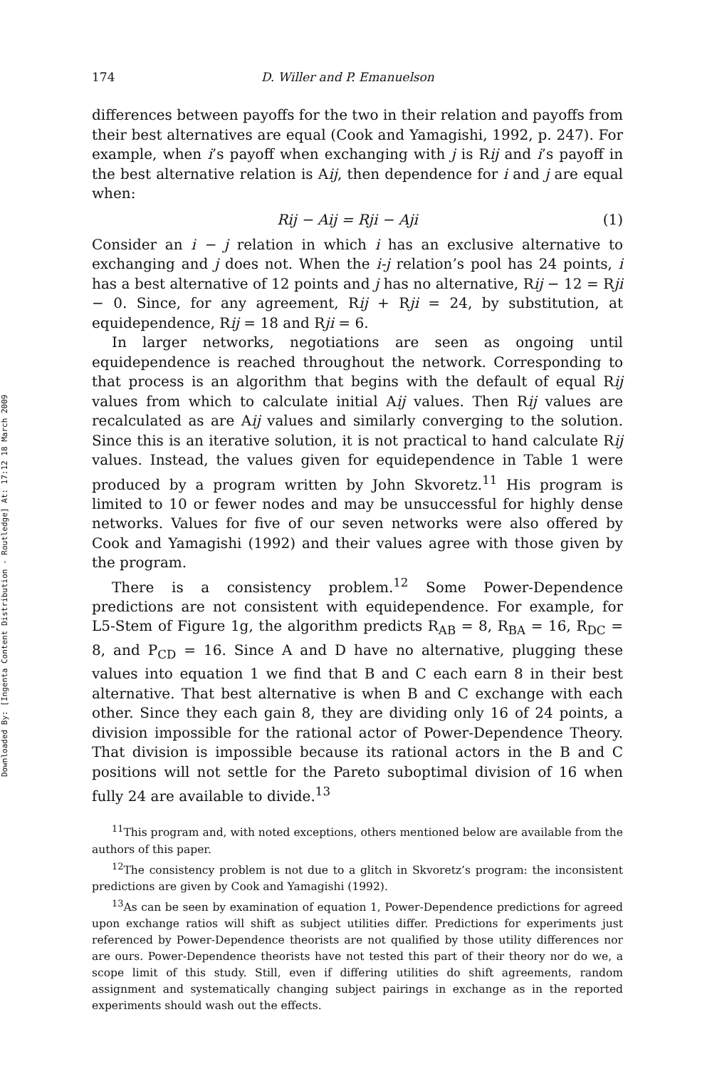Downloaded By: [Ingenta Content Distribution - Routledge] At: 17:12 18 March 2009
174 D. Willer and P. Emanuelson
differences between payoffs for the two in their relation and payoffs from their best alternatives are equal (Cook and Yamagishi, 1992, p. 247). For example, when i’s payoff when exchanging with j is Rij and i’s payoff in the best alternative relation is Aij, then dependence for i and j are equal when:
Rij − Aij = Rji − Aji (1)
Consider an i − j relation in which i has an exclusive alternative to exchanging and j does not. When the i-j relation’s pool has 24 points, i has a best alternative of 12 points and j has no alternative, Rij − 12 = Rji − 0. Since, for any agreement, Rij + Rji = 24, by substitution, at equidependence, Rij = 18 and Rji = 6.
In larger networks, negotiations are seen as ongoing until equidependence is reached throughout the network. Corresponding to that process is an algorithm that begins with the default of equal Rij values from which to calculate initial Aij values. Then Rij values are recalculated as are Aij values and similarly converging to the solution. Since this is an iterative solution, it is not practical to hand calculate Rij values. Instead, the values given for equidependence in Table 1 were produced by a program written by John Skvoretz.<sup>11</sup> His program is limited to 10 or fewer nodes and may be unsuccessful for highly dense networks. Values for five of our seven networks were also offered by Cook and Yamagishi (1992) and their values agree with those given by the program.
There is a consistency problem.<sup>12</sup> Some Power-Dependence predictions are not consistent with equidependence. For example, for L5-Stem of Figure 1g, the algorithm predicts R<sub>AB</sub> = 8, R<sub>BA</sub> = 16, R<sub>DC</sub> = 8, and P<sub>CD</sub> = 16. Since A and D have no alternative, plugging these values into equation 1 we find that B and C each earn 8 in their best alternative. That best alternative is when B and C exchange with each other. Since they each gain 8, they are dividing only 16 of 24 points, a division impossible for the rational actor of Power-Dependence Theory. That division is impossible because its rational actors in the B and C positions will not settle for the Pareto suboptimal division of 16 when fully 24 are available to divide.<sup>13</sup>
<sup>11</sup> This program and, with noted exceptions, others mentioned below are available from the authors of this paper.
<sup>12</sup> The consistency problem is not due to a glitch in Skvoretz’s program: the inconsistent predictions are given by Cook and Yamagishi (1992).
<sup>13</sup> As can be seen by examination of equation 1, Power-Dependence predictions for agreed upon exchange ratios will shift as subject utilities differ. Predictions for experiments just referenced by Power-Dependence theorists are not qualified by those utility differences nor are ours. Power-Dependence theorists have not tested this part of their theory nor do we, a scope limit of this study. Still, even if differing utilities do shift agreements, random assignment and systematically changing subject pairings in exchange as in the reported experiments should wash out the effects.